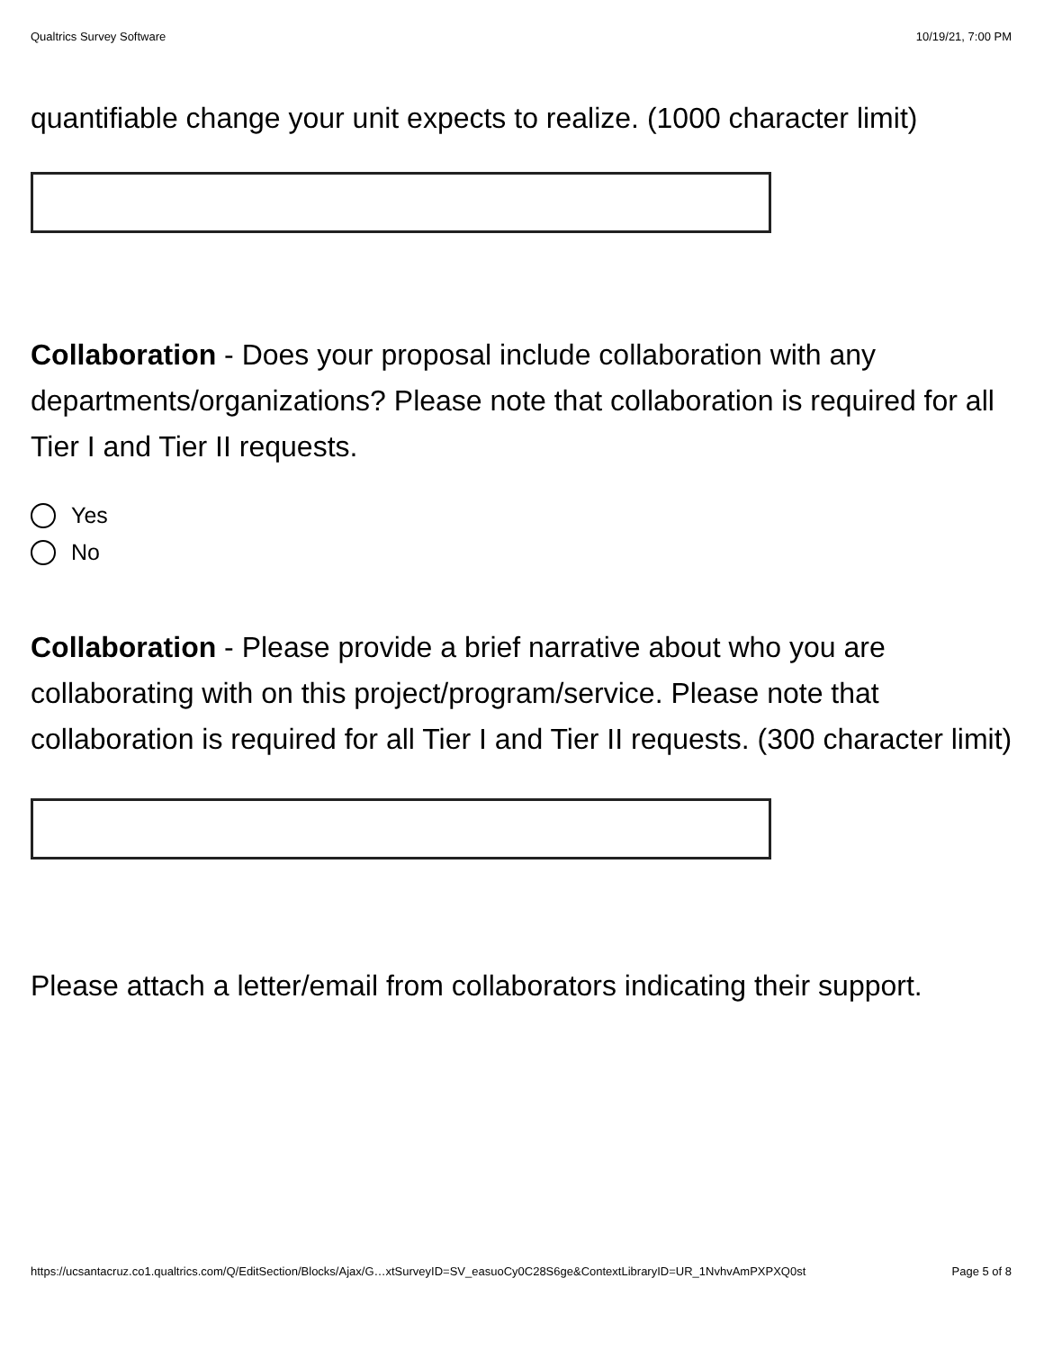Qualtrics Survey Software 10/19/21, 7:00 PM
quantifiable change your unit expects to realize. (1000 character limit)
Collaboration - Does your proposal include collaboration with any departments/organizations? Please note that collaboration is required for all Tier I and Tier II requests.
Yes
No
Collaboration - Please provide a brief narrative about who you are collaborating with on this project/program/service. Please note that collaboration is required for all Tier I and Tier II requests. (300 character limit)
Please attach a letter/email from collaborators indicating their support.
https://ucsantacruz.co1.qualtrics.com/Q/EditSection/Blocks/Ajax/G…xtSurveyID=SV_easuoCy0C28S6ge&ContextLibraryID=UR_1NvhvAmPXPXQ0st Page 5 of 8